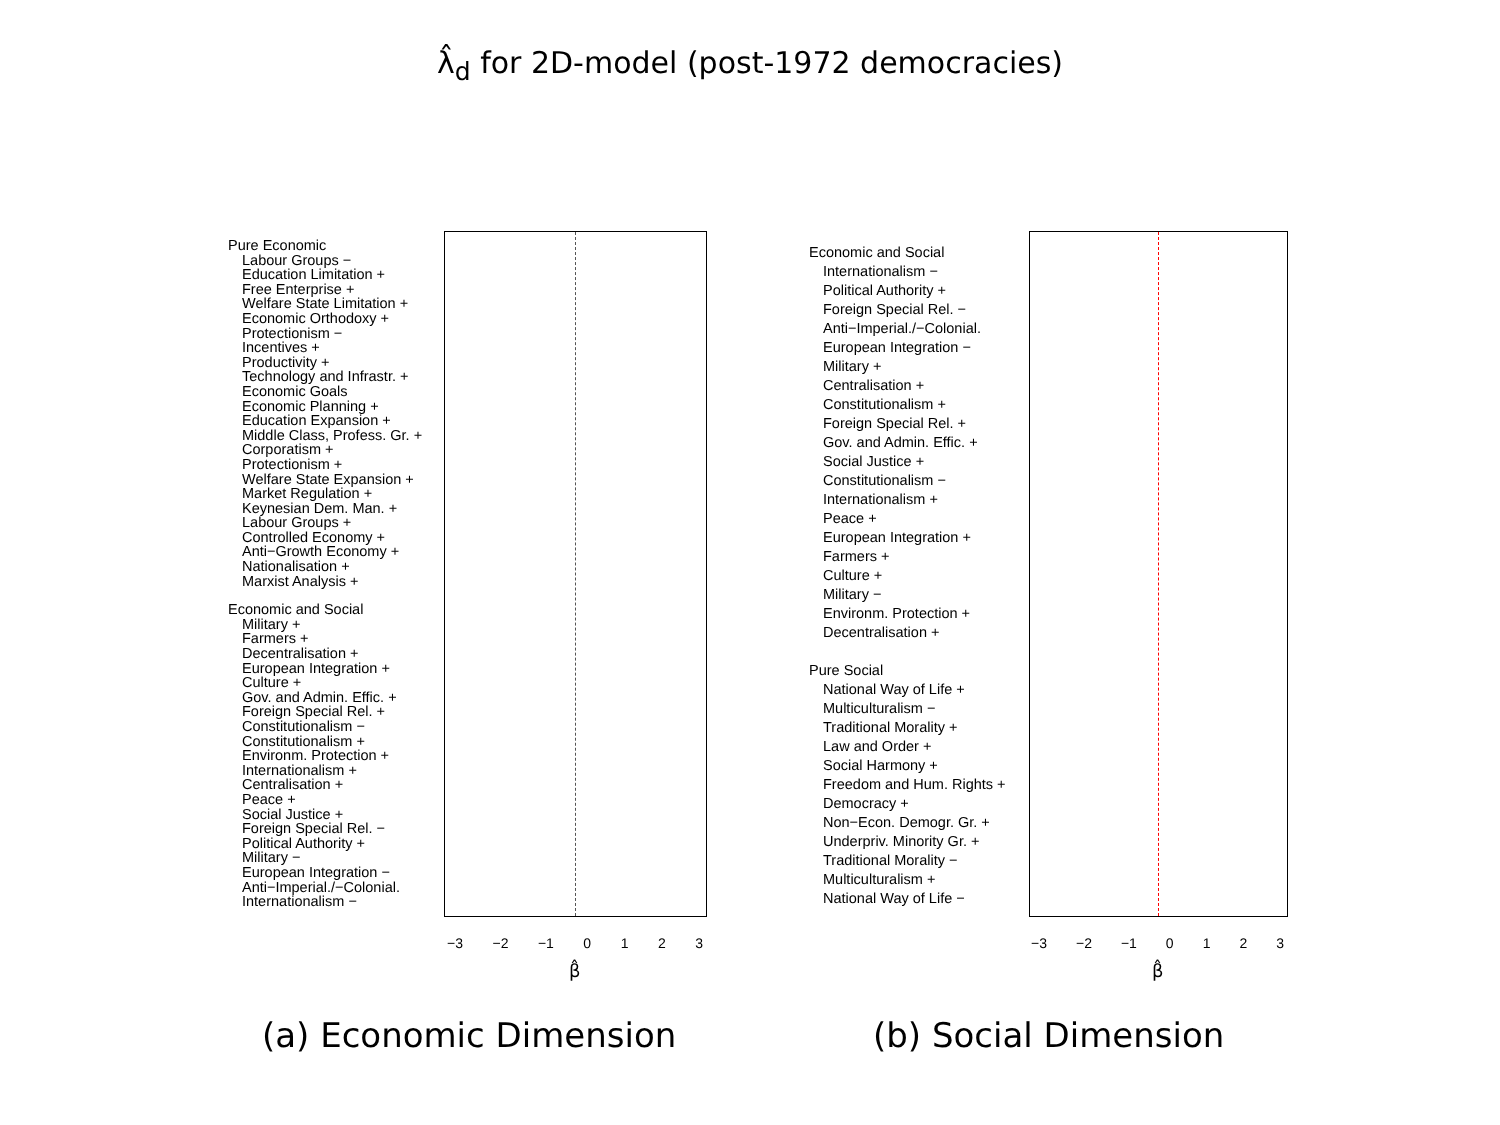λ̂<sub>d</sub> for 2D-model (post-1972 democracies)
Pure Economic
Labour Groups −
Education Limitation +
Free Enterprise +
Welfare State Limitation +
Economic Orthodoxy +
Protectionism −
Incentives +
Productivity +
Technology and Infrastr. +
Economic Goals
Economic Planning +
Education Expansion +
Middle Class, Profess. Gr. +
Corporatism +
Protectionism +
Welfare State Expansion +
Market Regulation +
Keynesian Dem. Man. +
Labour Groups +
Controlled Economy +
Anti−Growth Economy +
Nationalisation +
Marxist Analysis +
Economic and Social
Military +
Farmers +
Decentralisation +
European Integration +
Culture +
Gov. and Admin. Effic. +
Foreign Special Rel. +
Constitutionalism −
Constitutionalism +
Environm. Protection +
Internationalism +
Centralisation +
Peace +
Social Justice +
Foreign Special Rel. −
Political Authority +
Military −
European Integration −
Anti−Imperial./−Colonial.
Internationalism −
−3 −2 −1 0123
β̂
Economic and Social
Internationalism −
Political Authority +
Foreign Special Rel. −
Anti−Imperial./−Colonial.
European Integration −
Military +
Centralisation +
Constitutionalism +
Foreign Special Rel. +
Gov. and Admin. Effic. +
Social Justice +
Constitutionalism −
Internationalism +
Peace +
European Integration +
Farmers +
Culture +
Military −
Environm. Protection +
Decentralisation +
Pure Social
National Way of Life +
Multiculturalism −
Traditional Morality +
Law and Order +
Social Harmony +
Freedom and Hum. Rights +
Democracy +
Non−Econ. Demogr. Gr. +
Underpriv. Minority Gr. +
Traditional Morality −
Multiculturalism +
National Way of Life −
−3 −2 −1 0123
β̂
(a) Economic Dimension (b) Social Dimension